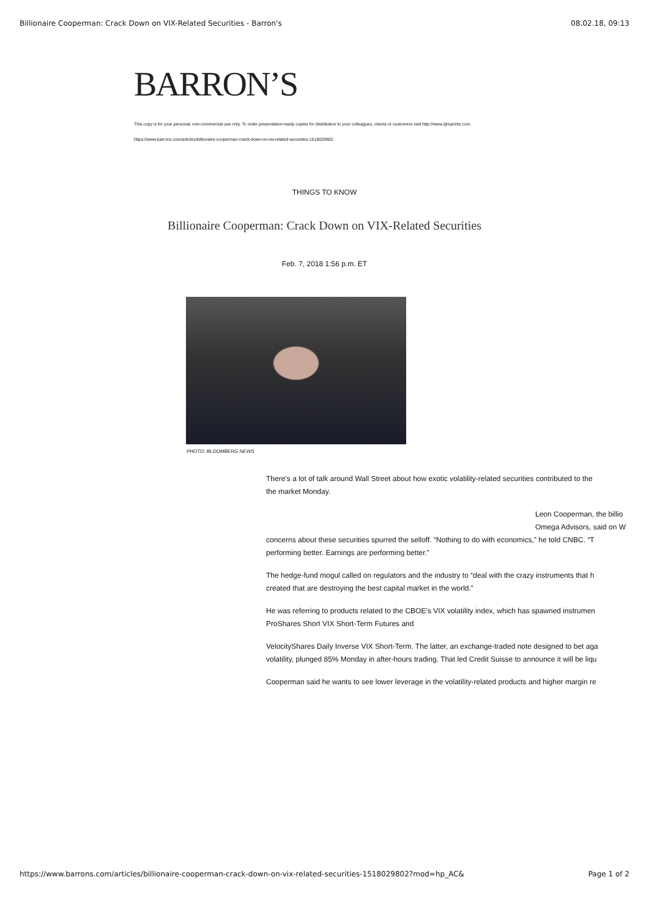Billionaire Cooperman: Crack Down on VIX-Related Securities - Barron's 08.02.18, 09:13
BARRON’S
This copy is for your personal, non-commercial use only. To order presentation-ready copies for distribution to your colleagues, clients or customers visit http://www.djreprints.com.
https://www.barrons.com/articles/billionaire-cooperman-crack-down-on-vix-related-securities-1518029802
THINGS TO KNOW
Billionaire Cooperman: Crack Down on VIX-Related Securities
Feb. 7, 2018 1:56 p.m. ET
PHOTO: BLOOMBERG NEWS
There’s a lot of talk around Wall Street about how exotic volatility-related securities contributed to the
the market Monday.
Leon Cooperman, the billio
Omega Advisors, said on W
concerns about these securities spurred the selloff. “Nothing to do with economics,” he told CNBC. “T
performing better. Earnings are performing better.”
The hedge-fund mogul called on regulators and the industry to “deal with the crazy instruments that h
created that are destroying the best capital market in the world.”
He was referring to products related to the CBOE’s VIX volatility index, which has spawned instrumen
ProShares Short VIX Short-Term Futures and
VelocityShares Daily Inverse VIX Short-Term. The latter, an exchange-traded note designed to bet aga
volatility, plunged 85% Monday in after-hours trading. That led Credit Suisse to announce it will be liqu
Cooperman said he wants to see lower leverage in the volatility-related products and higher margin re
https://www.barrons.com/articles/billionaire-cooperman-crack-down-on-vix-related-securities-1518029802?mod=hp_AC& Page 1 of 2